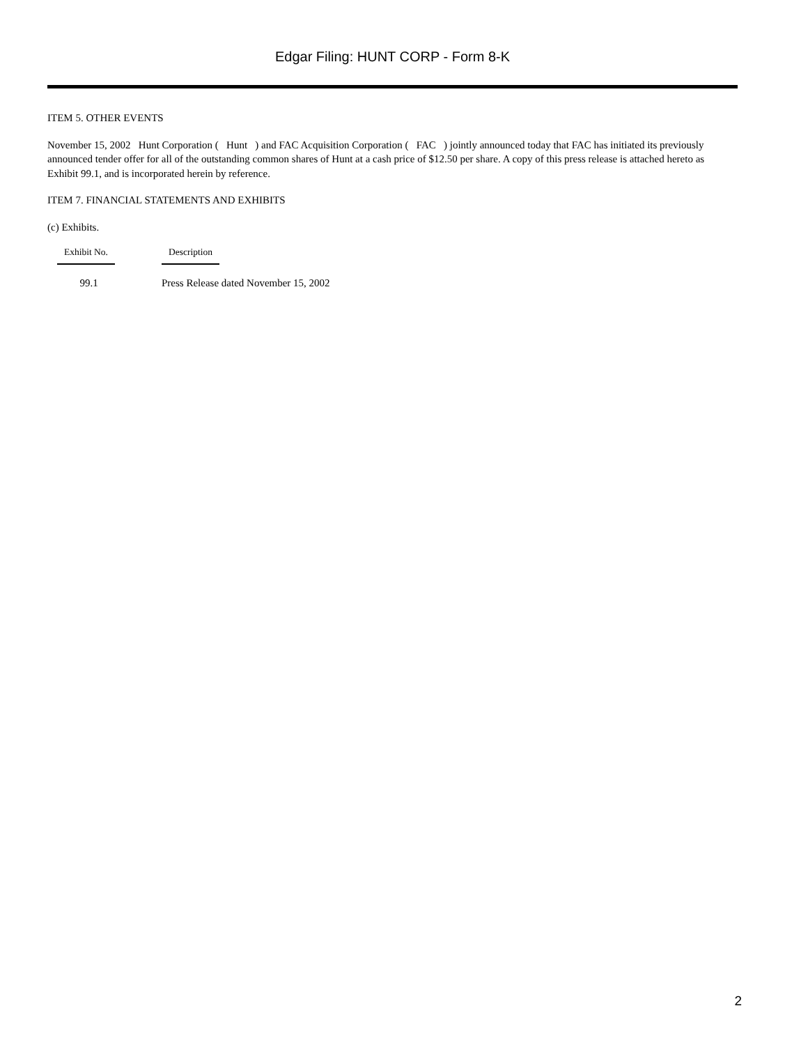Edgar Filing: HUNT CORP - Form 8-K
ITEM 5. OTHER EVENTS
November 15, 2002 Hunt Corporation ( Hunt ) and FAC Acquisition Corporation ( FAC ) jointly announced today that FAC has initiated its previously announced tender offer for all of the outstanding common shares of Hunt at a cash price of $12.50 per share. A copy of this press release is attached hereto as Exhibit 99.1, and is incorporated herein by reference.
ITEM 7. FINANCIAL STATEMENTS AND EXHIBITS
(c) Exhibits.
| Exhibit No. | Description |
| --- | --- |
| 99.1 | Press Release dated November 15, 2002 |
2